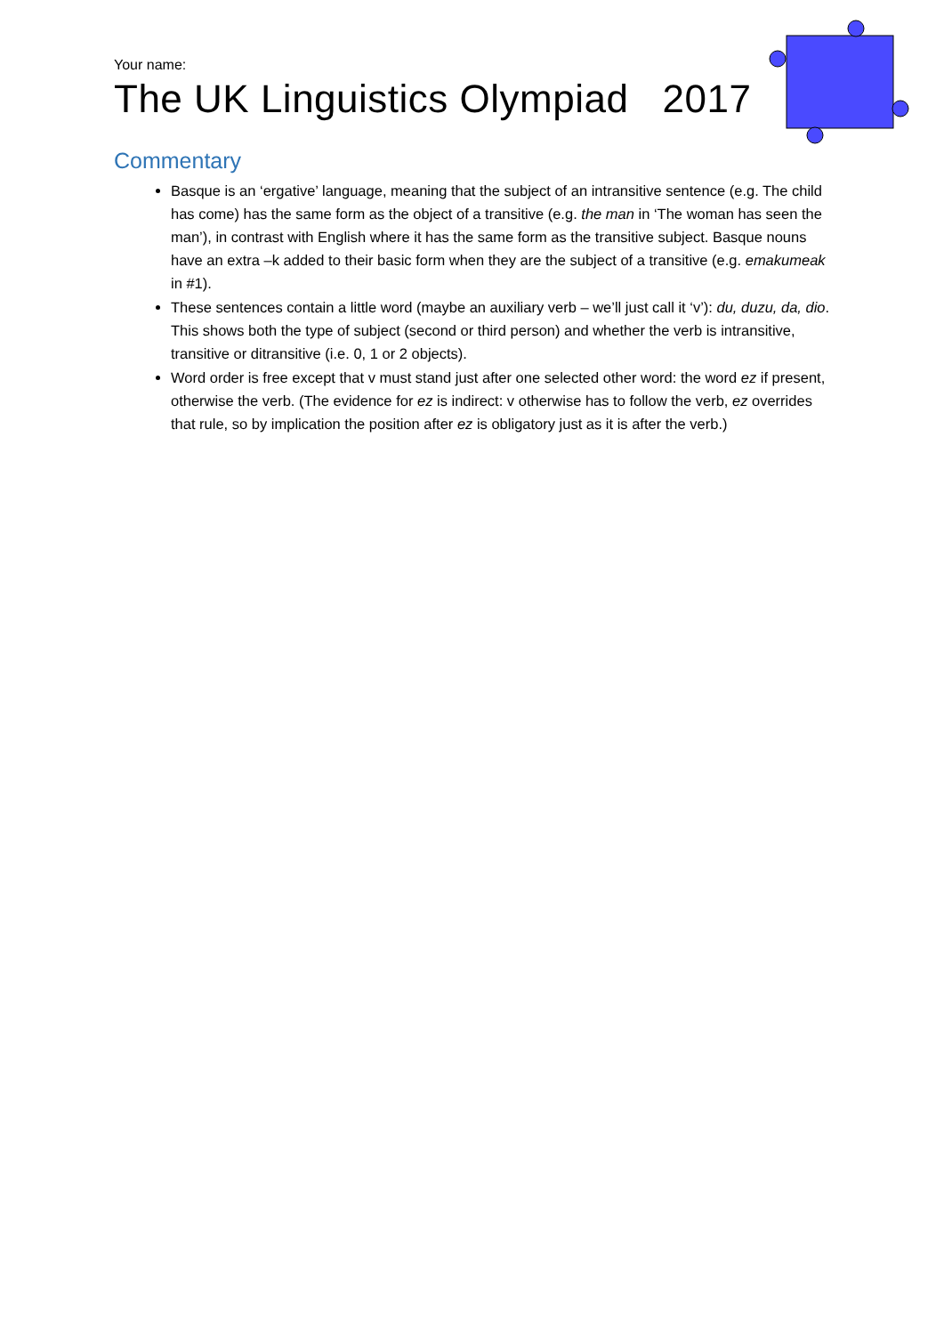Your name:
The UK Linguistics Olympiad 2017
Commentary
Basque is an ‘ergative’ language, meaning that the subject of an intransitive sentence (e.g. The child has come) has the same form as the object of a transitive (e.g. the man in ‘The woman has seen the man’), in contrast with English where it has the same form as the transitive subject. Basque nouns have an extra –k added to their basic form when they are the subject of a transitive (e.g. emakumeak in #1).
These sentences contain a little word (maybe an auxiliary verb – we’ll just call it ‘v’): du, duzu, da, dio. This shows both the type of subject (second or third person) and whether the verb is intransitive, transitive or ditransitive (i.e. 0, 1 or 2 objects).
Word order is free except that v must stand just after one selected other word: the word ez if present, otherwise the verb. (The evidence for ez is indirect: v otherwise has to follow the verb, ez overrides that rule, so by implication the position after ez is obligatory just as it is after the verb.)